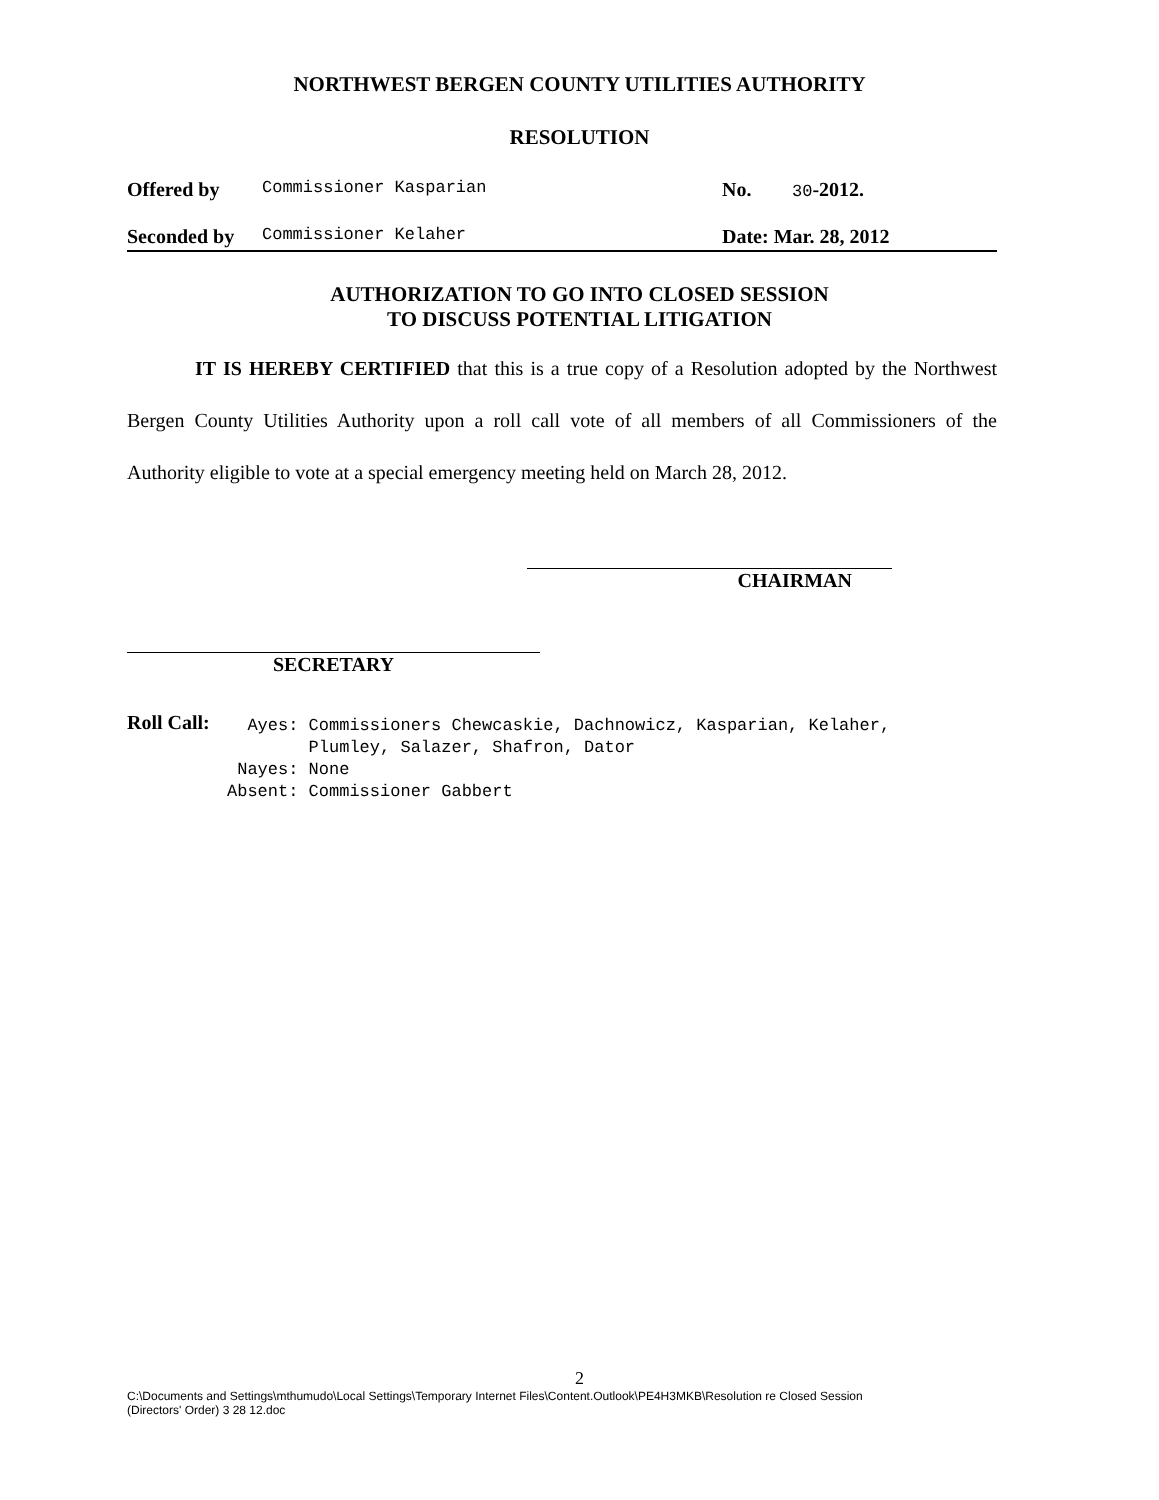NORTHWEST BERGEN COUNTY UTILITIES AUTHORITY
RESOLUTION
Offered by Commissioner Kasparian No. 30-2012.
Seconded by Commissioner Kelaher Date: Mar. 28, 2012
AUTHORIZATION TO GO INTO CLOSED SESSION
TO DISCUSS POTENTIAL LITIGATION
IT IS HEREBY CERTIFIED that this is a true copy of a Resolution adopted by the Northwest Bergen County Utilities Authority upon a roll call vote of all members of all Commissioners of the Authority eligible to vote at a special emergency meeting held on March 28, 2012.
CHAIRMAN
SECRETARY
Roll Call:
  Ayes: Commissioners Chewcaskie, Dachnowicz, Kasparian, Kelaher,
        Plumley, Salazer, Shafron, Dator
 Nayes: None
Absent: Commissioner Gabbert
2
C:\Documents and Settings\mthumudo\Local Settings\Temporary Internet Files\Content.Outlook\PE4H3MKB\Resolution re Closed Session
(Directors' Order) 3 28 12.doc